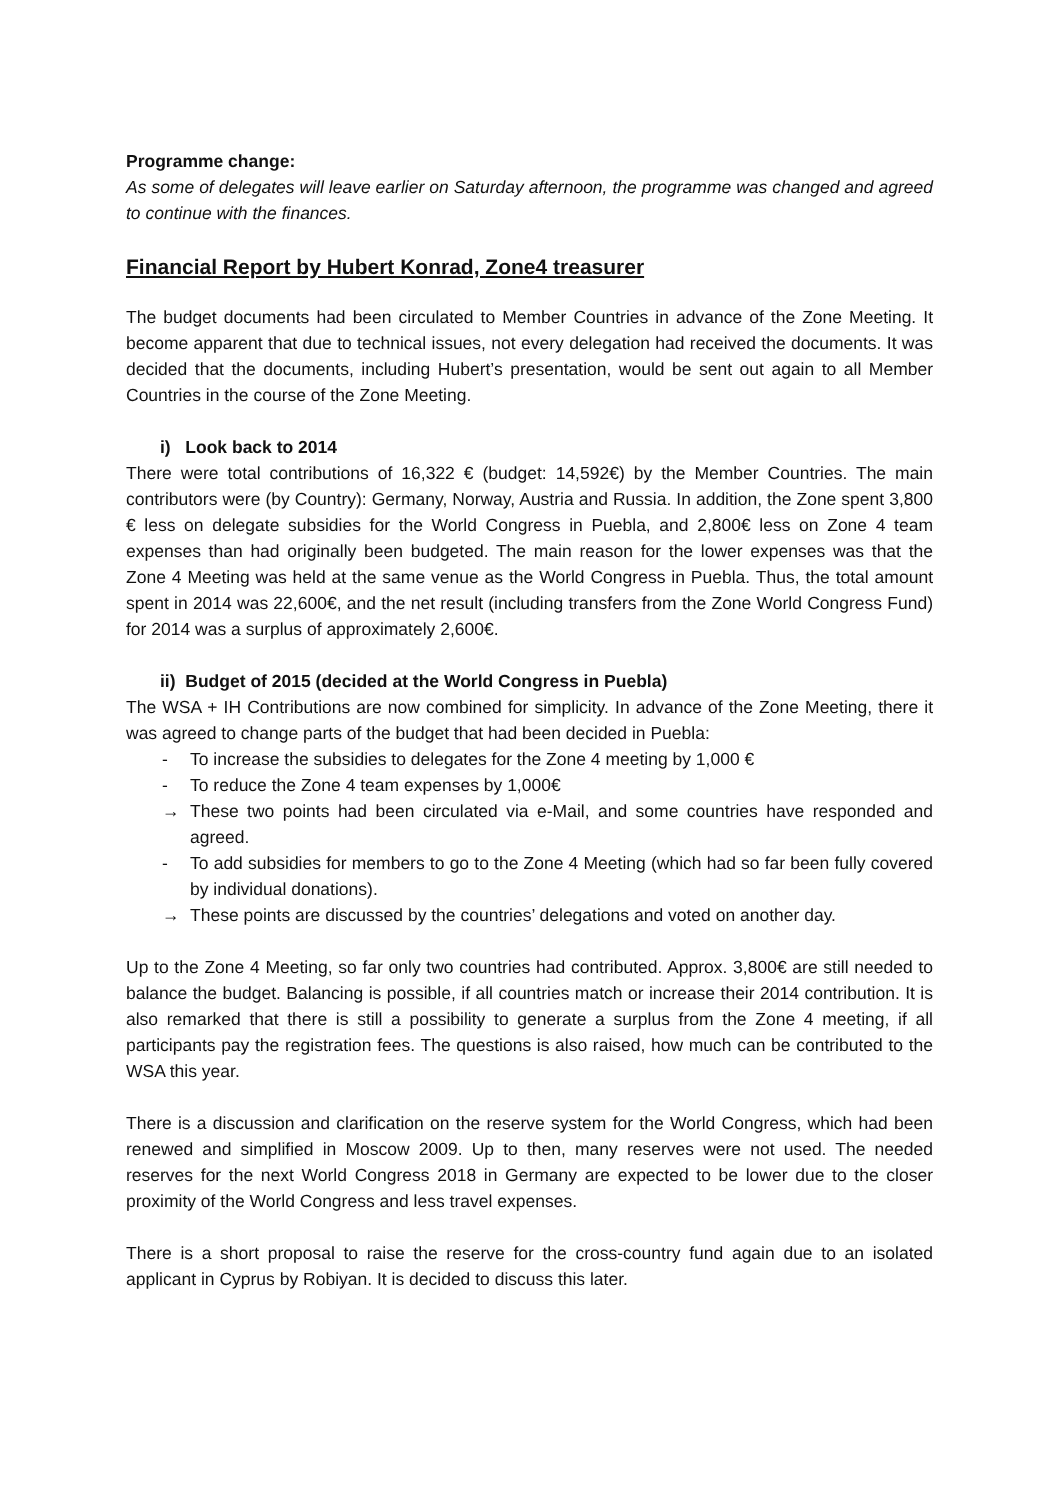Programme change:
As some of delegates will leave earlier on Saturday afternoon, the programme was changed and agreed to continue with the finances.
Financial Report by Hubert Konrad, Zone4 treasurer
The budget documents had been circulated to Member Countries in advance of the Zone Meeting. It become apparent that due to technical issues, not every delegation had received the documents. It was decided that the documents, including Hubert’s presentation, would be sent out again to all Member Countries in the course of the Zone Meeting.
i) Look back to 2014
There were total contributions of 16,322 € (budget: 14,592€) by the Member Countries. The main contributors were (by Country): Germany, Norway, Austria and Russia. In addition, the Zone spent 3,800 € less on delegate subsidies for the World Congress in Puebla, and 2,800€ less on Zone 4 team expenses than had originally been budgeted. The main reason for the lower expenses was that the Zone 4 Meeting was held at the same venue as the World Congress in Puebla. Thus, the total amount spent in 2014 was 22,600€, and the net result (including transfers from the Zone World Congress Fund) for 2014 was a surplus of approximately 2,600€.
ii) Budget of 2015 (decided at the World Congress in Puebla)
The WSA + IH Contributions are now combined for simplicity. In advance of the Zone Meeting, there it was agreed to change parts of the budget that had been decided in Puebla:
- To increase the subsidies to delegates for the Zone 4 meeting by 1,000 €
- To reduce the Zone 4 team expenses by 1,000€
→ These two points had been circulated via e-Mail, and some countries have responded and agreed.
- To add subsidies for members to go to the Zone 4 Meeting (which had so far been fully covered by individual donations).
→ These points are discussed by the countries’ delegations and voted on another day.
Up to the Zone 4 Meeting, so far only two countries had contributed. Approx. 3,800€ are still needed to balance the budget. Balancing is possible, if all countries match or increase their 2014 contribution. It is also remarked that there is still a possibility to generate a surplus from the Zone 4 meeting, if all participants pay the registration fees. The questions is also raised, how much can be contributed to the WSA this year.
There is a discussion and clarification on the reserve system for the World Congress, which had been renewed and simplified in Moscow 2009. Up to then, many reserves were not used. The needed reserves for the next World Congress 2018 in Germany are expected to be lower due to the closer proximity of the World Congress and less travel expenses.
There is a short proposal to raise the reserve for the cross-country fund again due to an isolated applicant in Cyprus by Robiyan. It is decided to discuss this later.